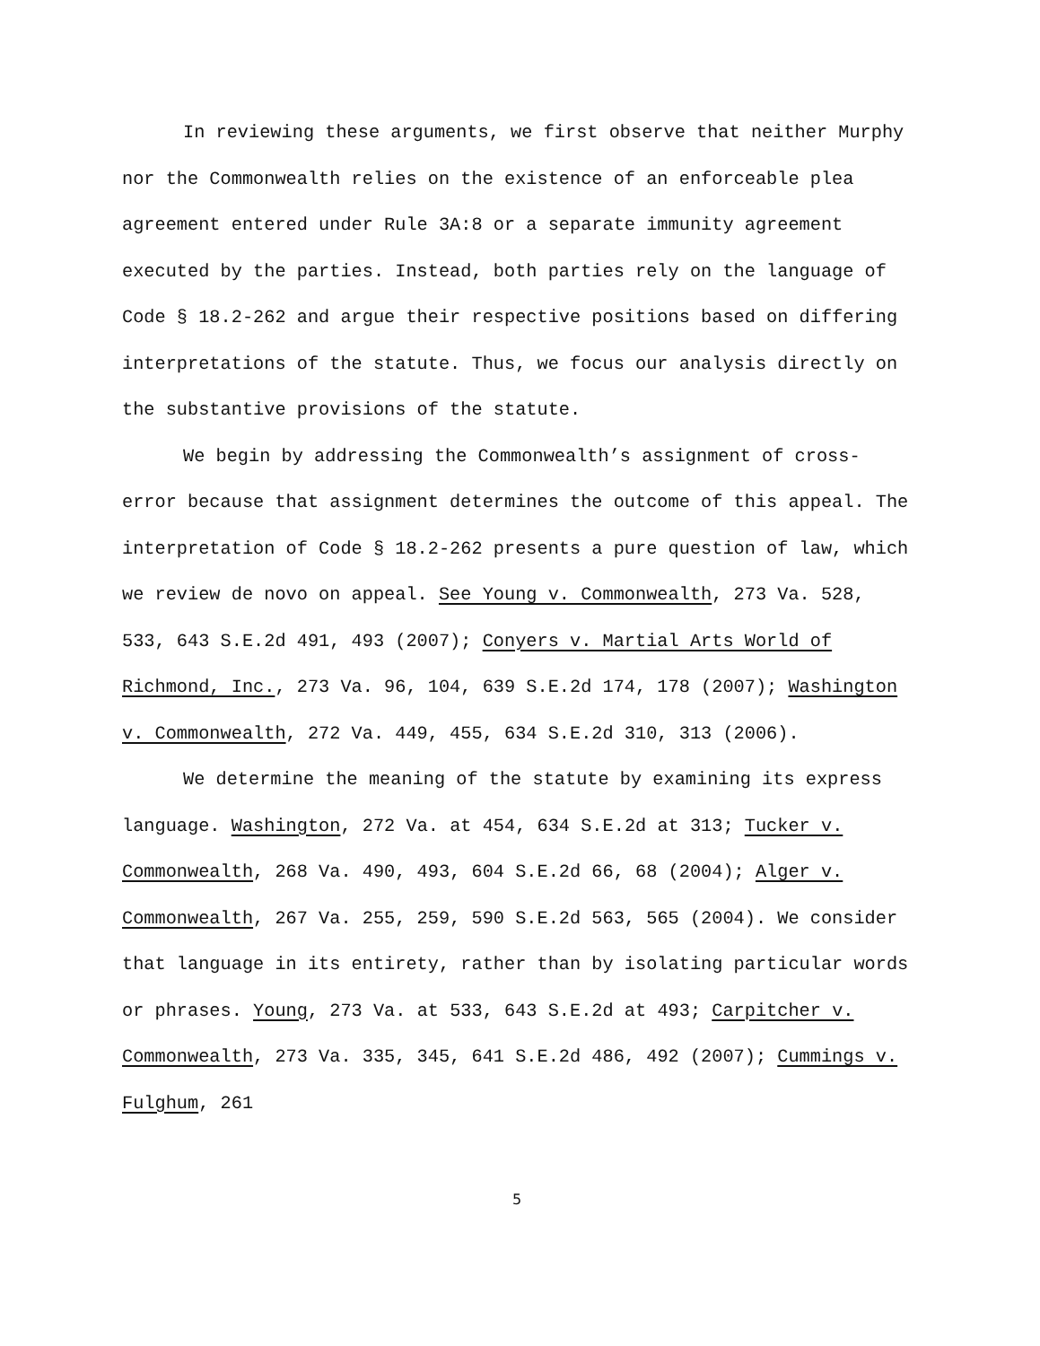In reviewing these arguments, we first observe that neither Murphy nor the Commonwealth relies on the existence of an enforceable plea agreement entered under Rule 3A:8 or a separate immunity agreement executed by the parties. Instead, both parties rely on the language of Code § 18.2-262 and argue their respective positions based on differing interpretations of the statute. Thus, we focus our analysis directly on the substantive provisions of the statute.
We begin by addressing the Commonwealth’s assignment of cross-error because that assignment determines the outcome of this appeal. The interpretation of Code § 18.2-262 presents a pure question of law, which we review de novo on appeal. See Young v. Commonwealth, 273 Va. 528, 533, 643 S.E.2d 491, 493 (2007); Conyers v. Martial Arts World of Richmond, Inc., 273 Va. 96, 104, 639 S.E.2d 174, 178 (2007); Washington v. Commonwealth, 272 Va. 449, 455, 634 S.E.2d 310, 313 (2006).
We determine the meaning of the statute by examining its express language. Washington, 272 Va. at 454, 634 S.E.2d at 313; Tucker v. Commonwealth, 268 Va. 490, 493, 604 S.E.2d 66, 68 (2004); Alger v. Commonwealth, 267 Va. 255, 259, 590 S.E.2d 563, 565 (2004). We consider that language in its entirety, rather than by isolating particular words or phrases. Young, 273 Va. at 533, 643 S.E.2d at 493; Carpitcher v. Commonwealth, 273 Va. 335, 345, 641 S.E.2d 486, 492 (2007); Cummings v. Fulghum, 261
5